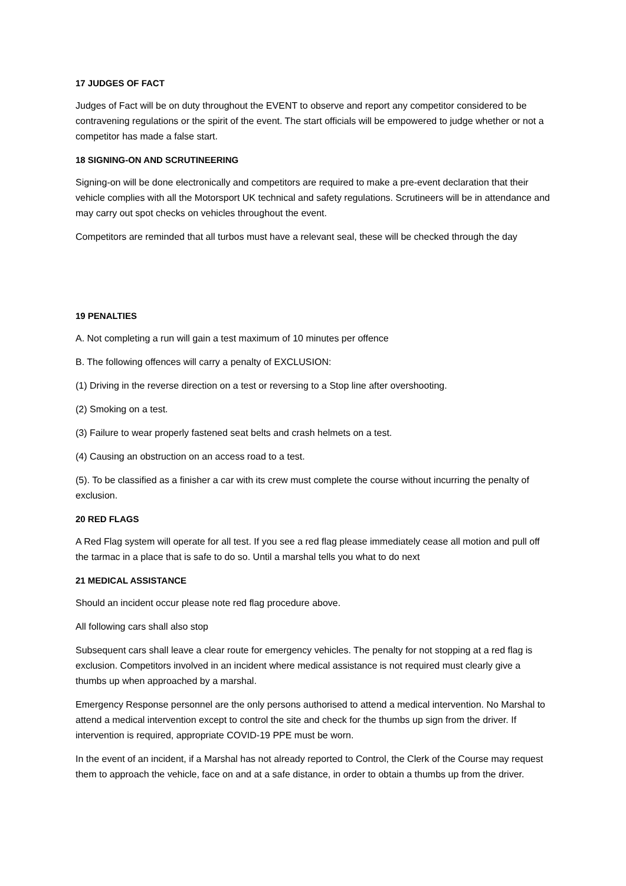17 JUDGES OF FACT
Judges of Fact will be on duty throughout the EVENT to observe and report any competitor considered to be contravening regulations or the spirit of the event. The start officials will be empowered to judge whether or not a competitor has made a false start.
18 SIGNING-ON AND SCRUTINEERING
Signing-on will be done electronically and competitors are required to make a pre-event declaration that their vehicle complies with all the Motorsport UK technical and safety regulations. Scrutineers will be in attendance and may carry out spot checks on vehicles throughout the event.
Competitors are reminded that all turbos must have a relevant seal, these will be checked through the day
19 PENALTIES
A. Not completing a run will gain a test maximum of 10 minutes per offence
B. The following offences will carry a penalty of EXCLUSION:
(1) Driving in the reverse direction on a test or reversing to a Stop line after overshooting.
(2) Smoking on a test.
(3) Failure to wear properly fastened seat belts and crash helmets on a test.
(4) Causing an obstruction on an access road to a test.
(5). To be classified as a finisher a car with its crew must complete the course without incurring the penalty of exclusion.
20 RED FLAGS
A Red Flag system will operate for all test. If you see a red flag please immediately cease all motion and pull off the tarmac in a place that is safe to do so. Until a marshal tells you what to do next
21 MEDICAL ASSISTANCE
Should an incident occur please note red flag procedure above.
All following cars shall also stop
Subsequent cars shall leave a clear route for emergency vehicles. The penalty for not stopping at a red flag is exclusion. Competitors involved in an incident where medical assistance is not required must clearly give a thumbs up when approached by a marshal.
Emergency Response personnel are the only persons authorised to attend a medical intervention. No Marshal to attend a medical intervention except to control the site and check for the thumbs up sign from the driver. If intervention is required, appropriate COVID-19 PPE must be worn.
In the event of an incident, if a Marshal has not already reported to Control, the Clerk of the Course may request them to approach the vehicle, face on and at a safe distance, in order to obtain a thumbs up from the driver.